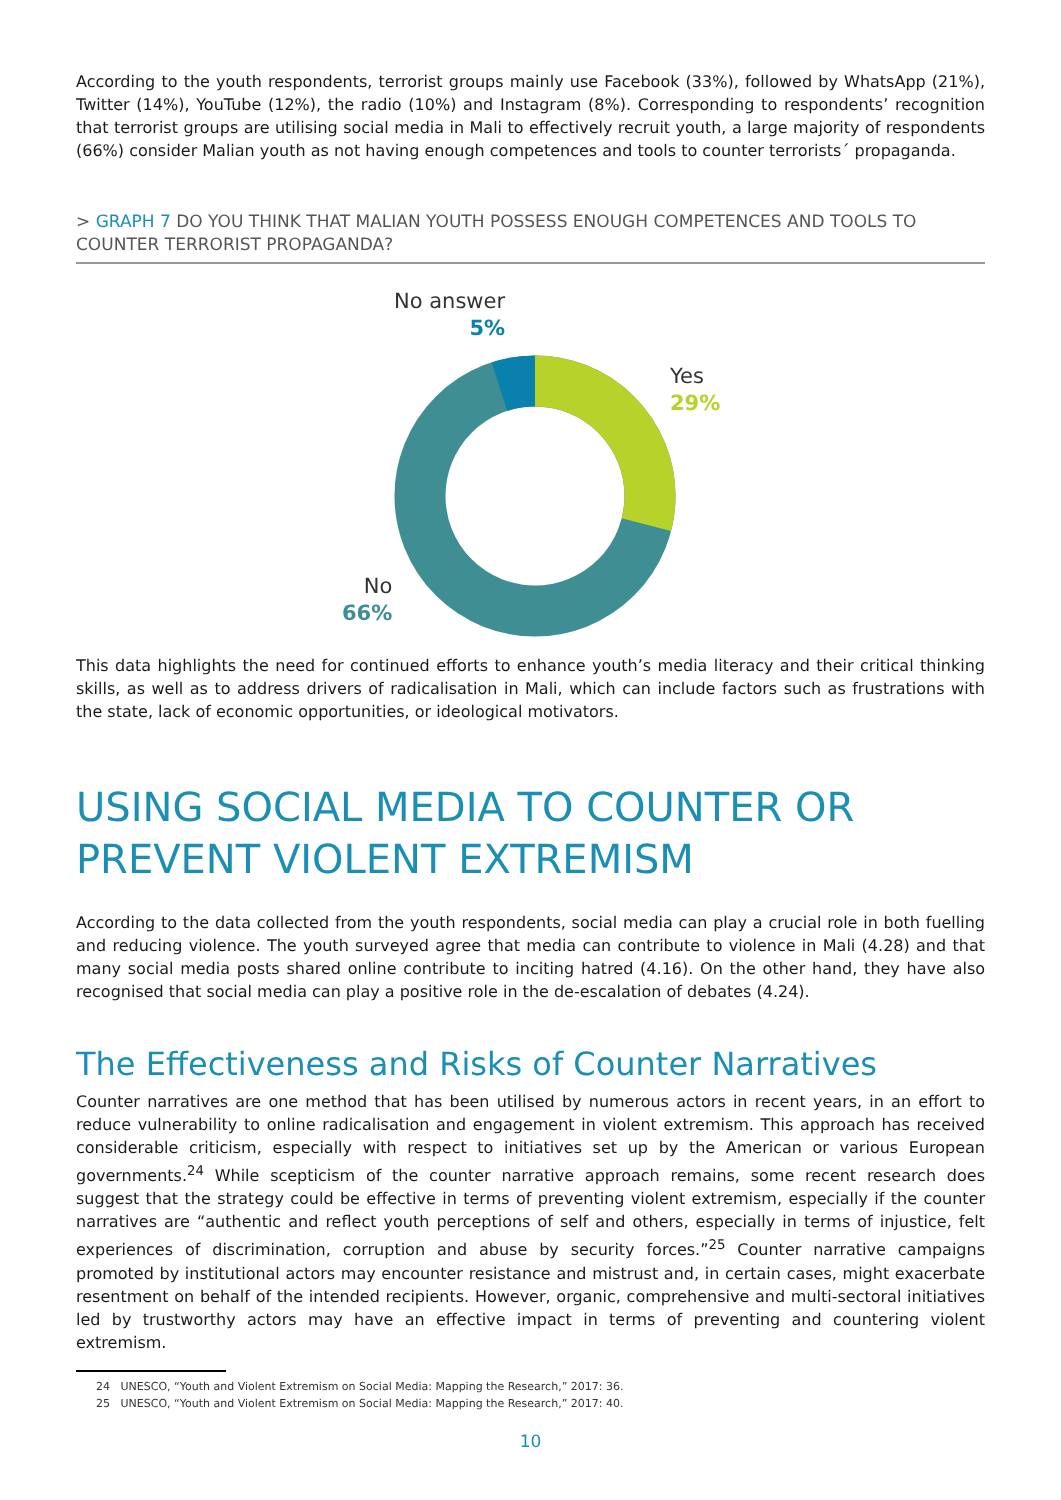According to the youth respondents, terrorist groups mainly use Facebook (33%), followed by WhatsApp (21%), Twitter (14%), YouTube (12%), the radio (10%) and Instagram (8%). Corresponding to respondents’ recognition that terrorist groups are utilising social media in Mali to effectively recruit youth, a large majority of respondents (66%) consider Malian youth as not having enough competences and tools to counter terrorists´ propaganda.
> GRAPH 7 DO YOU THINK THAT MALIAN YOUTH POSSESS ENOUGH COMPETENCES AND TOOLS TO COUNTER TERRORIST PROPAGANDA?
No answer
5%
Yes
29%
No
66%
This data highlights the need for continued efforts to enhance youth’s media literacy and their critical thinking skills, as well as to address drivers of radicalisation in Mali, which can include factors such as frustrations with the state, lack of economic opportunities, or ideological motivators.
USING SOCIAL MEDIA TO COUNTER OR PREVENT VIOLENT EXTREMISM
According to the data collected from the youth respondents, social media can play a crucial role in both fuelling and reducing violence. The youth surveyed agree that media can contribute to violence in Mali (4.28) and that many social media posts shared online contribute to inciting hatred (4.16). On the other hand, they have also recognised that social media can play a positive role in the de-escalation of debates (4.24).
The Effectiveness and Risks of Counter Narratives
Counter narratives are one method that has been utilised by numerous actors in recent years, in an effort to reduce vulnerability to online radicalisation and engagement in violent extremism. This approach has received considerable criticism, especially with respect to initiatives set up by the American or various European governments.<sup>24</sup> While scepticism of the counter narrative approach remains, some recent research does suggest that the strategy could be effective in terms of preventing violent extremism, especially if the counter narratives are “authentic and reflect youth perceptions of self and others, especially in terms of injustice, felt experiences of discrimination, corruption and abuse by security forces.”<sup>25</sup> Counter narrative campaigns promoted by institutional actors may encounter resistance and mistrust and, in certain cases, might exacerbate resentment on behalf of the intended recipients. However, organic, comprehensive and multi-sectoral initiatives led by trustworthy actors may have an effective impact in terms of preventing and countering violent extremism.
24 UNESCO, “Youth and Violent Extremism on Social Media: Mapping the Research,” 2017: 36.
25 UNESCO, “Youth and Violent Extremism on Social Media: Mapping the Research,” 2017: 40.
10